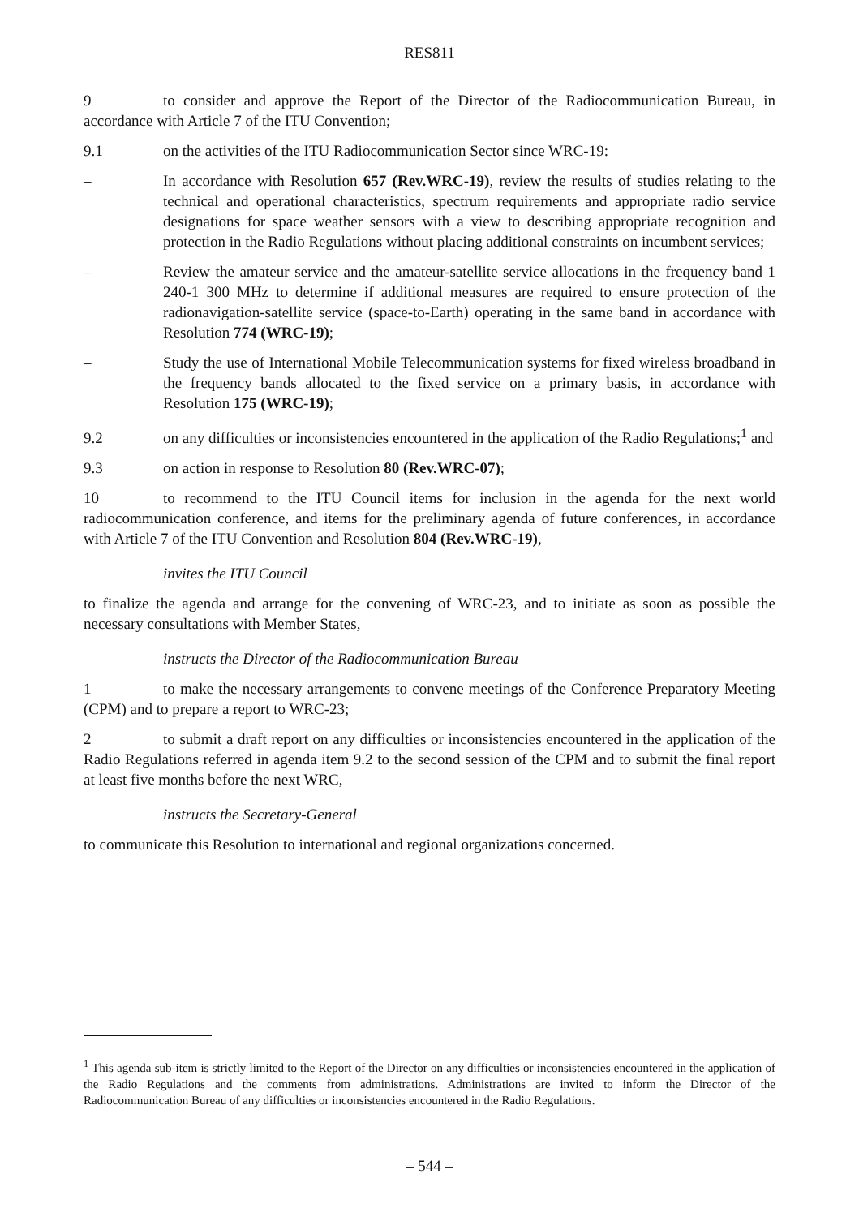RES811
9 to consider and approve the Report of the Director of the Radiocommunication Bureau, in accordance with Article 7 of the ITU Convention;
9.1 on the activities of the ITU Radiocommunication Sector since WRC-19:
– In accordance with Resolution 657 (Rev.WRC-19), review the results of studies relating to the technical and operational characteristics, spectrum requirements and appropriate radio service designations for space weather sensors with a view to describing appropriate recognition and protection in the Radio Regulations without placing additional constraints on incumbent services;
– Review the amateur service and the amateur-satellite service allocations in the frequency band 1 240-1 300 MHz to determine if additional measures are required to ensure protection of the radionavigation-satellite service (space-to-Earth) operating in the same band in accordance with Resolution 774 (WRC-19);
– Study the use of International Mobile Telecommunication systems for fixed wireless broadband in the frequency bands allocated to the fixed service on a primary basis, in accordance with Resolution 175 (WRC-19);
9.2 on any difficulties or inconsistencies encountered in the application of the Radio Regulations;<sup>1</sup> and
9.3 on action in response to Resolution 80 (Rev.WRC-07);
10 to recommend to the ITU Council items for inclusion in the agenda for the next world radiocommunication conference, and items for the preliminary agenda of future conferences, in accordance with Article 7 of the ITU Convention and Resolution 804 (Rev.WRC-19),
invites the ITU Council
to finalize the agenda and arrange for the convening of WRC-23, and to initiate as soon as possible the necessary consultations with Member States,
instructs the Director of the Radiocommunication Bureau
1 to make the necessary arrangements to convene meetings of the Conference Preparatory Meeting (CPM) and to prepare a report to WRC-23;
2 to submit a draft report on any difficulties or inconsistencies encountered in the application of the Radio Regulations referred in agenda item 9.2 to the second session of the CPM and to submit the final report at least five months before the next WRC,
instructs the Secretary-General
to communicate this Resolution to international and regional organizations concerned.
<sup>1</sup> This agenda sub-item is strictly limited to the Report of the Director on any difficulties or inconsistencies encountered in the application of the Radio Regulations and the comments from administrations. Administrations are invited to inform the Director of the Radiocommunication Bureau of any difficulties or inconsistencies encountered in the Radio Regulations.
– 544 –